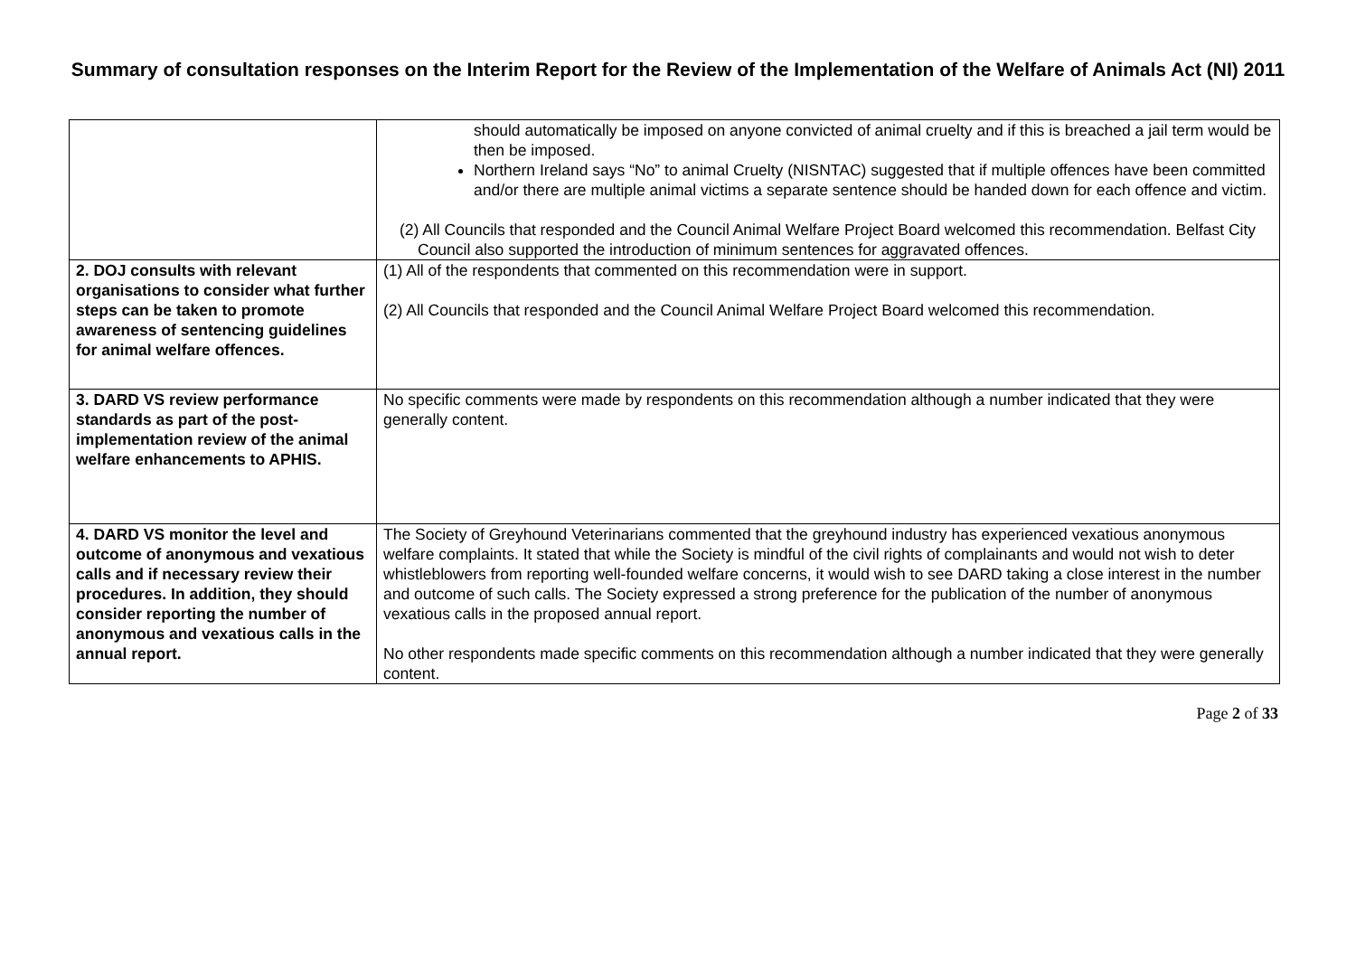Summary of consultation responses on the Interim Report for the Review of the Implementation of the Welfare of Animals Act (NI) 2011
| | should automatically be imposed on anyone convicted of animal cruelty and if this is breached a jail term would be then be imposed. Northern Ireland says “No” to animal Cruelty (NISNTAC) suggested that if multiple offences have been committed and/or there are multiple animal victims a separate sentence should be handed down for each offence and victim. (2) All Councils that responded and the Council Animal Welfare Project Board welcomed this recommendation. Belfast City Council also supported the introduction of minimum sentences for aggravated offences. |
| 2. DOJ consults with relevant organisations to consider what further steps can be taken to promote awareness of sentencing guidelines for animal welfare offences. | (1) All of the respondents that commented on this recommendation were in support. (2) All Councils that responded and the Council Animal Welfare Project Board welcomed this recommendation. |
| 3. DARD VS review performance standards as part of the post-implementation review of the animal welfare enhancements to APHIS. | No specific comments were made by respondents on this recommendation although a number indicated that they were generally content. |
| 4. DARD VS monitor the level and outcome of anonymous and vexatious calls and if necessary review their procedures. In addition, they should consider reporting the number of anonymous and vexatious calls in the annual report. | The Society of Greyhound Veterinarians commented that the greyhound industry has experienced vexatious anonymous welfare complaints. It stated that while the Society is mindful of the civil rights of complainants and would not wish to deter whistleblowers from reporting well-founded welfare concerns, it would wish to see DARD taking a close interest in the number and outcome of such calls. The Society expressed a strong preference for the publication of the number of anonymous vexatious calls in the proposed annual report. No other respondents made specific comments on this recommendation although a number indicated that they were generally content. |
Page 2 of 33